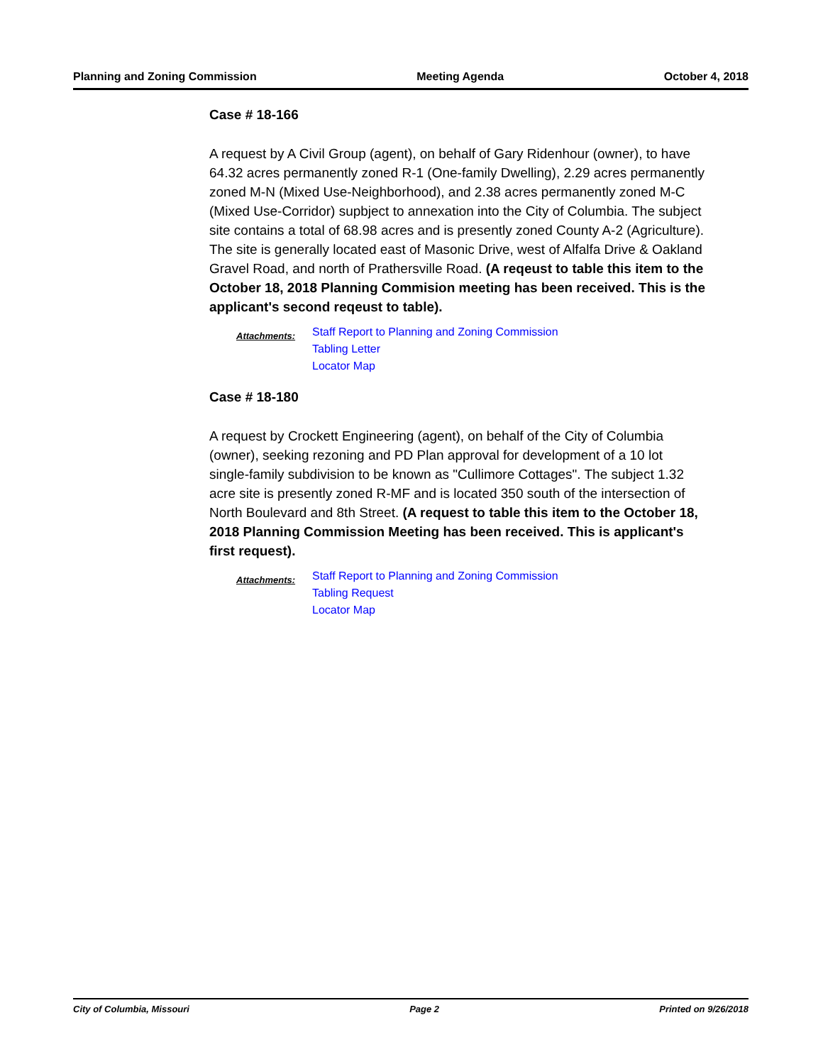Planning and Zoning Commission Meeting Agenda October 4, 2018
Case # 18-166
A request by A Civil Group (agent), on behalf of Gary Ridenhour (owner), to have 64.32 acres permanently zoned R-1 (One-family Dwelling), 2.29 acres permanently zoned M-N (Mixed Use-Neighborhood), and 2.38 acres permanently zoned M-C (Mixed Use-Corridor) supbject to annexation into the City of Columbia. The subject site contains a total of 68.98 acres and is presently zoned County A-2 (Agriculture). The site is generally located east of Masonic Drive, west of Alfalfa Drive & Oakland Gravel Road, and north of Prathersville Road. (A reqeust to table this item to the October 18, 2018 Planning Commision meeting has been received. This is the applicant's second reqeust to table).
Attachments:
Staff Report to Planning and Zoning Commission
Tabling Letter
Locator Map
Case # 18-180
A request by Crockett Engineering (agent), on behalf of the City of Columbia (owner), seeking rezoning and PD Plan approval for development of a 10 lot single-family subdivision to be known as "Cullimore Cottages". The subject 1.32 acre site is presently zoned R-MF and is located 350 south of the intersection of North Boulevard and 8th Street. (A request to table this item to the October 18, 2018 Planning Commission Meeting has been received. This is applicant's first request).
Attachments:
Staff Report to Planning and Zoning Commission
Tabling Request
Locator Map
City of Columbia, Missouri Page 2 Printed on 9/26/2018